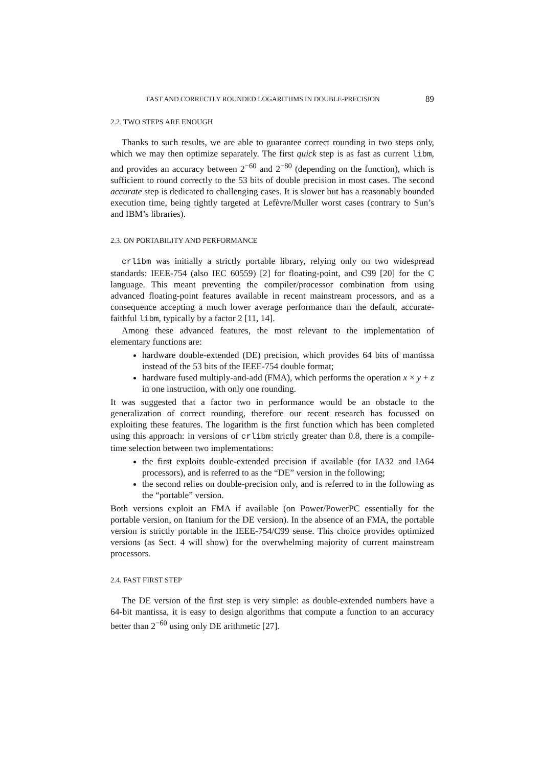FAST AND CORRECTLY ROUNDED LOGARITHMS IN DOUBLE-PRECISION 89
2.2. TWO STEPS ARE ENOUGH
Thanks to such results, we are able to guarantee correct rounding in two steps only, which we may then optimize separately. The first quick step is as fast as current libm, and provides an accuracy between 2<sup>−60</sup> and 2<sup>−80</sup> (depending on the function), which is sufficient to round correctly to the 53 bits of double precision in most cases. The second accurate step is dedicated to challenging cases. It is slower but has a reasonably bounded execution time, being tightly targeted at Lefèvre/Muller worst cases (contrary to Sun’s and IBM’s libraries).
2.3. ON PORTABILITY AND PERFORMANCE
crlibm was initially a strictly portable library, relying only on two widespread standards: IEEE-754 (also IEC 60559) [2] for floating-point, and C99 [20] for the C language. This meant preventing the compiler/processor combination from using advanced floating-point features available in recent mainstream processors, and as a consequence accepting a much lower average performance than the default, accurate-faithful libm, typically by a factor 2 [11, 14].
Among these advanced features, the most relevant to the implementation of elementary functions are:
hardware double-extended (DE) precision, which provides 64 bits of mantissa instead of the 53 bits of the IEEE-754 double format;
hardware fused multiply-and-add (FMA), which performs the operation x × y + z in one instruction, with only one rounding.
It was suggested that a factor two in performance would be an obstacle to the generalization of correct rounding, therefore our recent research has focussed on exploiting these features. The logarithm is the first function which has been completed using this approach: in versions of crlibm strictly greater than 0.8, there is a compile-time selection between two implementations:
the first exploits double-extended precision if available (for IA32 and IA64 processors), and is referred to as the “DE” version in the following;
the second relies on double-precision only, and is referred to in the following as the “portable” version.
Both versions exploit an FMA if available (on Power/PowerPC essentially for the portable version, on Itanium for the DE version). In the absence of an FMA, the portable version is strictly portable in the IEEE-754/C99 sense. This choice provides optimized versions (as Sect. 4 will show) for the overwhelming majority of current mainstream processors.
2.4. FAST FIRST STEP
The DE version of the first step is very simple: as double-extended numbers have a 64-bit mantissa, it is easy to design algorithms that compute a function to an accuracy better than 2<sup>−60</sup> using only DE arithmetic [27].